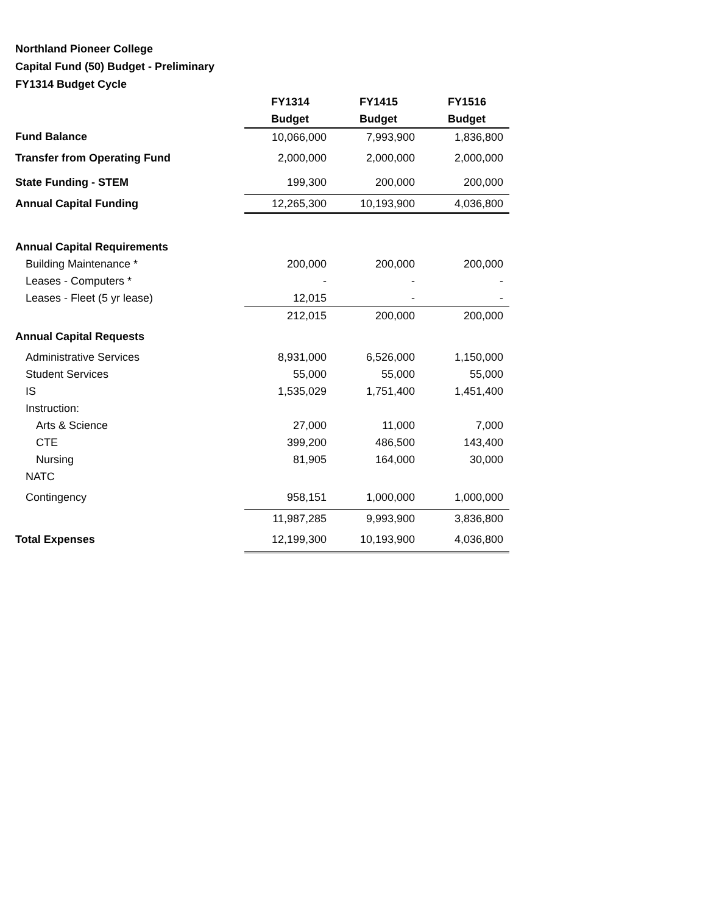Northland Pioneer College
Capital Fund (50) Budget - Preliminary
FY1314 Budget Cycle
| | FY1314 | FY1415 | FY1516 |
| | Budget | Budget | Budget |
| Fund Balance | 10,066,000 | 7,993,900 | 1,836,800 |
| Transfer from Operating Fund | 2,000,000 | 2,000,000 | 2,000,000 |
| State Funding - STEM | 199,300 | 200,000 | 200,000 |
| Annual Capital Funding | 12,265,300 | 10,193,900 | 4,036,800 |
| Annual Capital Requirements | | | |
| Building Maintenance * | 200,000 | 200,000 | 200,000 |
| Leases - Computers * | - | - | - |
| Leases - Fleet (5 yr lease) | 12,015 | - | - |
| | 212,015 | 200,000 | 200,000 |
| Annual Capital Requests | | | |
| Administrative Services | 8,931,000 | 6,526,000 | 1,150,000 |
| Student Services | 55,000 | 55,000 | 55,000 |
| IS | 1,535,029 | 1,751,400 | 1,451,400 |
| Instruction: | | | |
| Arts & Science | 27,000 | 11,000 | 7,000 |
| CTE | 399,200 | 486,500 | 143,400 |
| Nursing | 81,905 | 164,000 | 30,000 |
| NATC | | | |
| Contingency | 958,151 | 1,000,000 | 1,000,000 |
| | 11,987,285 | 9,993,900 | 3,836,800 |
| Total Expenses | 12,199,300 | 10,193,900 | 4,036,800 |